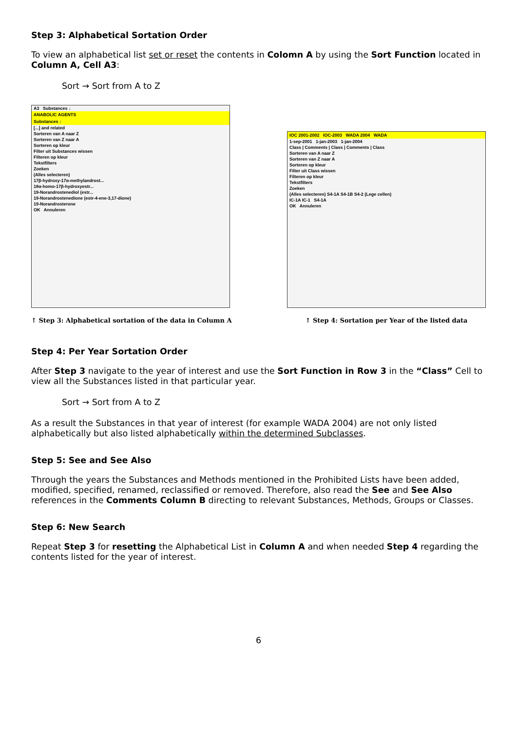Step 3: Alphabetical Sortation Order
To view an alphabetical list set or reset the contents in Colomn A by using the Sort Function located in Column A, Cell A3:
Sort → Sort from A to Z
A3 Substances ↓
ANABOLIC AGENTS
Substances ↓
[...] and related
Sorteren van A naar Z
Sorteren van Z naar A
Sorteren op kleur
Filter uit Substances wissen
Filteren op kleur
Tekstfilters
Zoeken
(Alles selecteren)
17β-hydroxy-17α-methylandrost...
18α-homo-17β-hydroxyestr...
19-Norandrostenediol (estr...
19-Norandrostenedione (estr-4-ene-3,17-dione)
19-Norandrosterone
OK Annuleren
↑ Step 3: Alphabetical sortation of the data in Column A
IOC 2001-2002 IOC-2003 WADA 2004 WADA
1-sep-2001 1-jan-2003 1-jan-2004
Class | Comments | Class | Comments | Class
Sorteren van A naar Z
Sorteren van Z naar A
Sorteren op kleur
Filter uit Class wissen
Filteren op kleur
Tekstfilters
Zoeken
(Alles selecteren) S4-1A S4-1B S4-2 (Lege cellen)
IC-1A IC-1 S4-1A
OK Annuleren
↑ Step 4: Sortation per Year of the listed data
Step 4: Per Year Sortation Order
After Step 3 navigate to the year of interest and use the Sort Function in Row 3 in the “Class” Cell to view all the Substances listed in that particular year.
Sort → Sort from A to Z
As a result the Substances in that year of interest (for example WADA 2004) are not only listed alphabetically but also listed alphabetically within the determined Subclasses.
Step 5: See and See Also
Through the years the Substances and Methods mentioned in the Prohibited Lists have been added, modified, specified, renamed, reclassified or removed. Therefore, also read the See and See Also references in the Comments Column B directing to relevant Substances, Methods, Groups or Classes.
Step 6: New Search
Repeat Step 3 for resetting the Alphabetical List in Column A and when needed Step 4 regarding the contents listed for the year of interest.
6